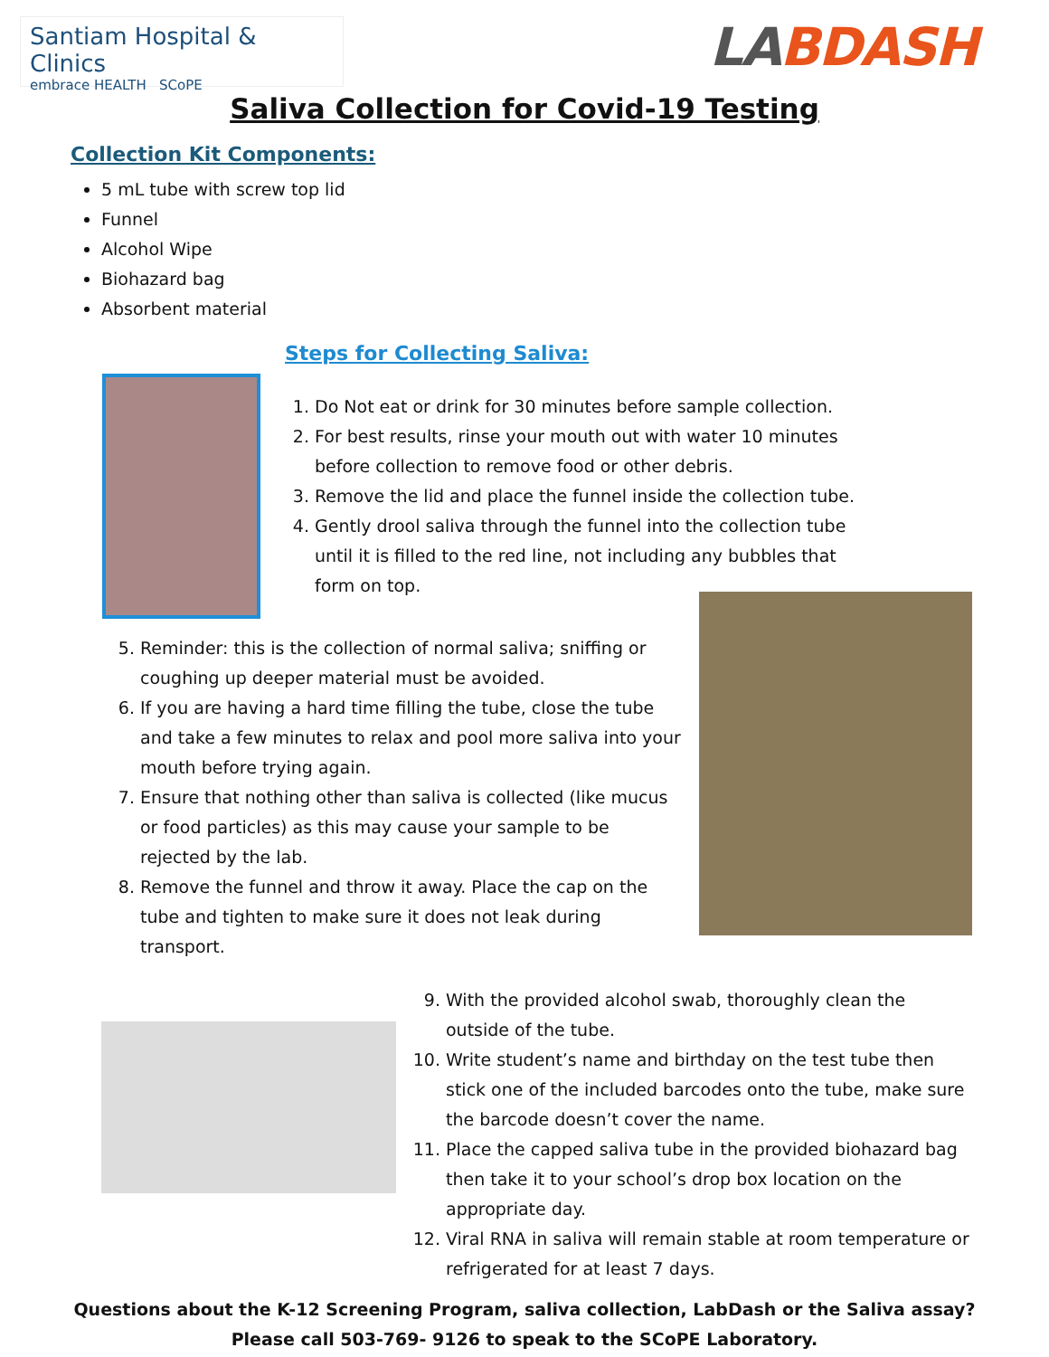Santiam Hospital & Clinics
embrace HEALTH SCoPE
LABDASH
Saliva Collection for Covid-19 Testing
Collection Kit Components:
5 mL tube with screw top lid
Funnel
Alcohol Wipe
Biohazard bag
Absorbent material
Steps for Collecting Saliva:
1. Do Not eat or drink for 30 minutes before sample collection.
2. For best results, rinse your mouth out with water 10 minutes before collection to remove food or other debris.
3. Remove the lid and place the funnel inside the collection tube.
4. Gently drool saliva through the funnel into the collection tube until it is filled to the red line, not including any bubbles that form on top.
5. Reminder: this is the collection of normal saliva; sniffing or coughing up deeper material must be avoided.
6. If you are having a hard time filling the tube, close the tube and take a few minutes to relax and pool more saliva into your mouth before trying again.
7. Ensure that nothing other than saliva is collected (like mucus or food particles) as this may cause your sample to be rejected by the lab.
8. Remove the funnel and throw it away. Place the cap on the tube and tighten to make sure it does not leak during transport.
9. With the provided alcohol swab, thoroughly clean the outside of the tube.
10. Write student’s name and birthday on the test tube then stick one of the included barcodes onto the tube, make sure the barcode doesn’t cover the name.
11. Place the capped saliva tube in the provided biohazard bag then take it to your school’s drop box location on the appropriate day.
12. Viral RNA in saliva will remain stable at room temperature or refrigerated for at least 7 days.
Questions about the K-12 Screening Program, saliva collection, LabDash or the Saliva assay?
Please call 503-769- 9126 to speak to the SCoPE Laboratory.